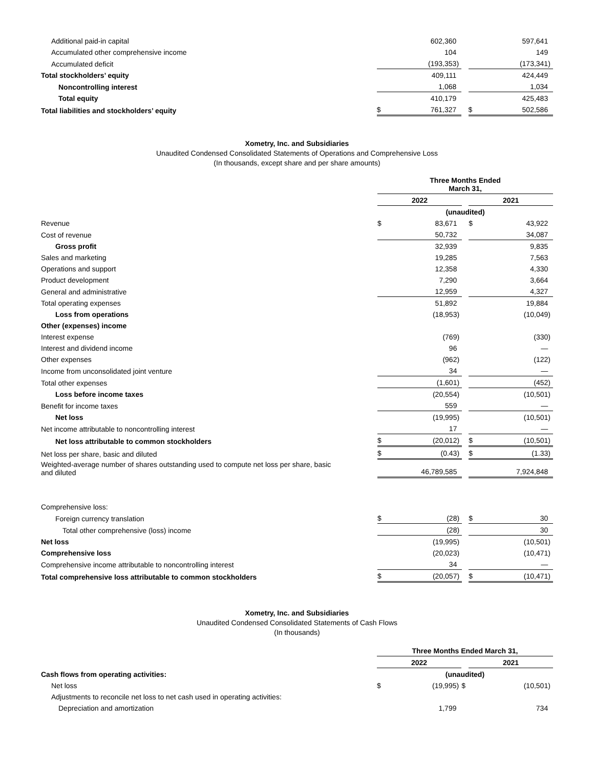| Additional paid-in capital | | 602,360 | | | | 597,641 | |
| Accumulated other comprehensive income | | 104 | | | | 149 | |
| Accumulated deficit | | (193,353 | ) | | | (173,341 | ) |
| Total stockholders’ equity | | 409,111 | | | | 424,449 | |
| Noncontrolling interest | | 1,068 | | | | 1,034 | |
| Total equity | | 410,179 | | | | 425,483 | |
| Total liabilities and stockholders’ equity | $ | 761,327 | | | $ | 502,586 | |
Xometry, Inc. and Subsidiaries
Unaudited Condensed Consolidated Statements of Operations and Comprehensive Loss
(In thousands, except share and per share amounts)
| | Three Months Ended March 31, | | | | | | |
| | 2022 | | | | 2021 | | |
| | (unaudited) | | | | | | |
| Revenue | $ | 83,671 | | | $ | 43,922 | |
| Cost of revenue | | 50,732 | | | | 34,087 | |
| Gross profit | | 32,939 | | | | 9,835 | |
| Sales and marketing | | 19,285 | | | | 7,563 | |
| Operations and support | | 12,358 | | | | 4,330 | |
| Product development | | 7,290 | | | | 3,664 | |
| General and administrative | | 12,959 | | | | 4,327 | |
| Total operating expenses | | 51,892 | | | | 19,884 | |
| Loss from operations | | (18,953 | ) | | | (10,049 | ) |
| Other (expenses) income | | | | | | | |
| Interest expense | | (769 | ) | | | (330 | ) |
| Interest and dividend income | | 96 | | | | — | |
| Other expenses | | (962 | ) | | | (122 | ) |
| Income from unconsolidated joint venture | | 34 | | | | — | |
| Total other expenses | | (1,601 | ) | | | (452 | ) |
| Loss before income taxes | | (20,554 | ) | | | (10,501 | ) |
| Benefit for income taxes | | 559 | | | | — | |
| Net loss | | (19,995 | ) | | | (10,501 | ) |
| Net income attributable to noncontrolling interest | | 17 | | | | — | |
| Net loss attributable to common stockholders | $ | (20,012 | ) | | $ | (10,501 | ) |
| Net loss per share, basic and diluted | $ | (0.43 | ) | | $ | (1.33 | ) |
| Weighted-average number of shares outstanding used to compute net loss per share, basic and diluted | | 46,789,585 | | | | 7,924,848 | |
| Comprehensive loss: | | | | | | | |
| Foreign currency translation | $ | (28 | ) | | $ | 30 | |
| Total other comprehensive (loss) income | | (28 | ) | | | 30 | |
| Net loss | | (19,995 | ) | | | (10,501 | ) |
| Comprehensive loss | | (20,023 | ) | | | (10,471 | ) |
| Comprehensive income attributable to noncontrolling interest | | 34 | | | | — | |
| Total comprehensive loss attributable to common stockholders | $ | (20,057 | ) | | $ | (10,471 | ) |
Xometry, Inc. and Subsidiaries
Unaudited Condensed Consolidated Statements of Cash Flows
(In thousands)
| | Three Months Ended March 31, | | | | | | |
| | 2022 | | | | 2021 | | |
| Cash flows from operating activities: | (unaudited) | | | | | | |
| Net loss | $ | (19,995 | ) | $ | | (10,501 | ) |
| Adjustments to reconcile net loss to net cash used in operating activities: | | | | | | | |
| Depreciation and amortization | | 1,799 | | | | 734 | |